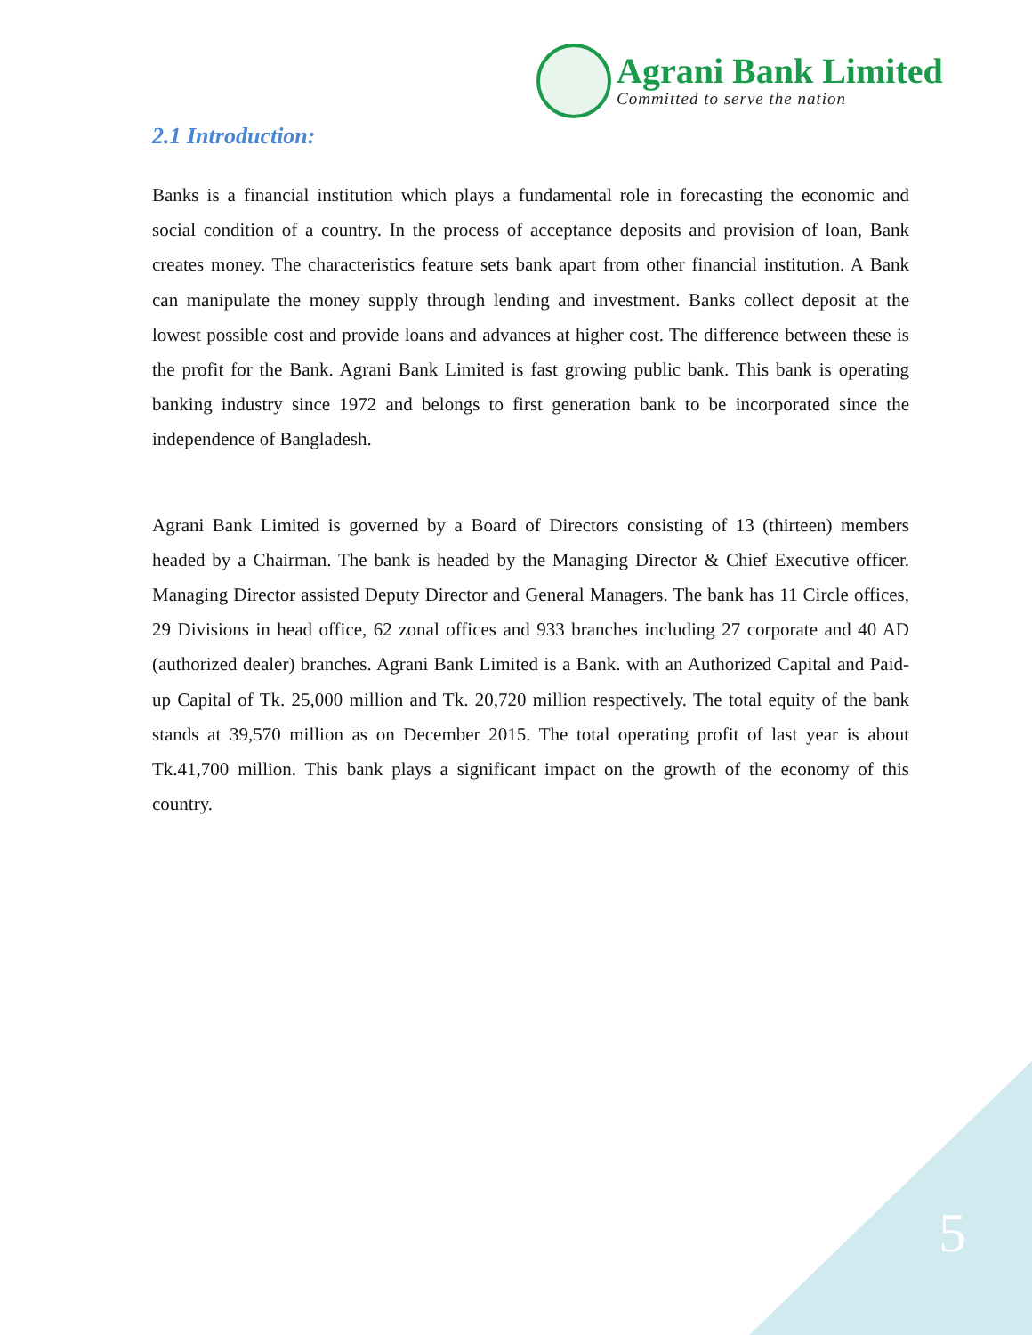Agrani Bank Limited
Committed to serve the nation
2.1 Introduction:
Banks is a financial institution which plays a fundamental role in forecasting the economic and social condition of a country. In the process of acceptance deposits and provision of loan, Bank creates money. The characteristics feature sets bank apart from other financial institution. A Bank can manipulate the money supply through lending and investment. Banks collect deposit at the lowest possible cost and provide loans and advances at higher cost. The difference between these is the profit for the Bank. Agrani Bank Limited is fast growing public bank. This bank is operating banking industry since 1972 and belongs to first generation bank to be incorporated since the independence of Bangladesh.
Agrani Bank Limited is governed by a Board of Directors consisting of 13 (thirteen) members headed by a Chairman. The bank is headed by the Managing Director & Chief Executive officer. Managing Director assisted Deputy Director and General Managers. The bank has 11 Circle offices, 29 Divisions in head office, 62 zonal offices and 933 branches including 27 corporate and 40 AD (authorized dealer) branches. Agrani Bank Limited is a Bank. with an Authorized Capital and Paid-up Capital of Tk. 25,000 million and Tk. 20,720 million respectively. The total equity of the bank stands at 39,570 million as on December 2015. The total operating profit of last year is about Tk.41,700 million. This bank plays a significant impact on the growth of the economy of this country.
5